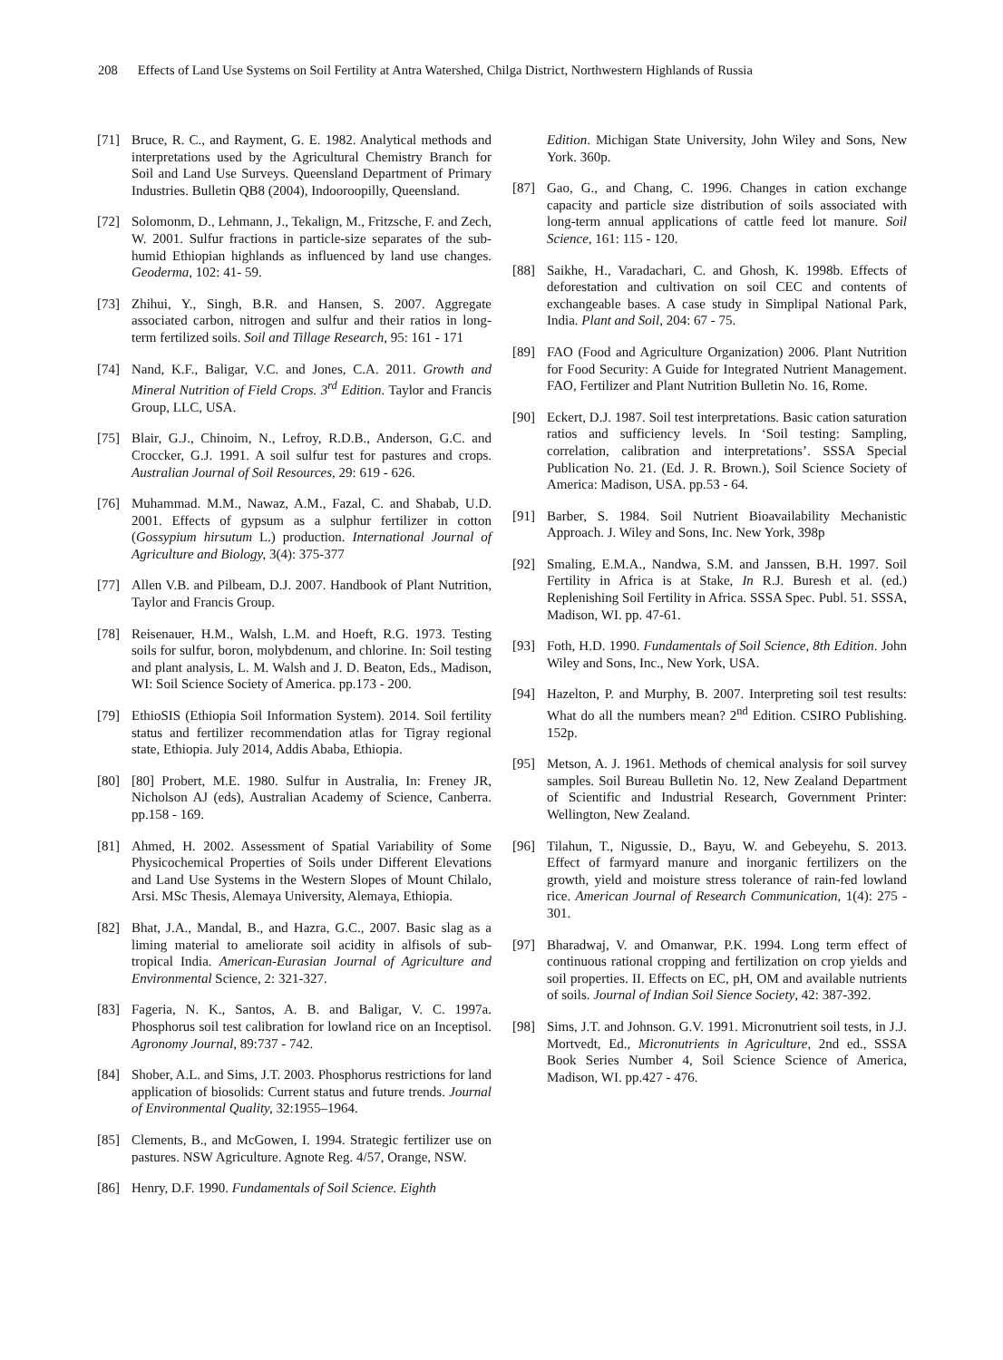208 Effects of Land Use Systems on Soil Fertility at Antra Watershed, Chilga District, Northwestern Highlands of Russia
[71] Bruce, R. C., and Rayment, G. E. 1982. Analytical methods and interpretations used by the Agricultural Chemistry Branch for Soil and Land Use Surveys. Queensland Department of Primary Industries. Bulletin QB8 (2004), Indooroopilly, Queensland.
[72] Solomonm, D., Lehmann, J., Tekalign, M., Fritzsche, F. and Zech, W. 2001. Sulfur fractions in particle-size separates of the sub-humid Ethiopian highlands as influenced by land use changes. Geoderma, 102: 41- 59.
[73] Zhihui, Y., Singh, B.R. and Hansen, S. 2007. Aggregate associated carbon, nitrogen and sulfur and their ratios in long-term fertilized soils. Soil and Tillage Research, 95: 161 - 171
[74] Nand, K.F., Baligar, V.C. and Jones, C.A. 2011. Growth and Mineral Nutrition of Field Crops. 3<sup>rd</sup> Edition. Taylor and Francis Group, LLC, USA.
[75] Blair, G.J., Chinoim, N., Lefroy, R.D.B., Anderson, G.C. and Croccker, G.J. 1991. A soil sulfur test for pastures and crops. Australian Journal of Soil Resources, 29: 619 - 626.
[76] Muhammad. M.M., Nawaz, A.M., Fazal, C. and Shabab, U.D. 2001. Effects of gypsum as a sulphur fertilizer in cotton (Gossypium hirsutum L.) production. International Journal of Agriculture and Biology, 3(4): 375-377
[77] Allen V.B. and Pilbeam, D.J. 2007. Handbook of Plant Nutrition, Taylor and Francis Group.
[78] Reisenauer, H.M., Walsh, L.M. and Hoeft, R.G. 1973. Testing soils for sulfur, boron, molybdenum, and chlorine. In: Soil testing and plant analysis, L. M. Walsh and J. D. Beaton, Eds., Madison, WI: Soil Science Society of America. pp.173 - 200.
[79] EthioSIS (Ethiopia Soil Information System). 2014. Soil fertility status and fertilizer recommendation atlas for Tigray regional state, Ethiopia. July 2014, Addis Ababa, Ethiopia.
[80] [80] Probert, M.E. 1980. Sulfur in Australia, In: Freney JR, Nicholson AJ (eds), Australian Academy of Science, Canberra. pp.158 - 169.
[81] Ahmed, H. 2002. Assessment of Spatial Variability of Some Physicochemical Properties of Soils under Different Elevations and Land Use Systems in the Western Slopes of Mount Chilalo, Arsi. MSc Thesis, Alemaya University, Alemaya, Ethiopia.
[82] Bhat, J.A., Mandal, B., and Hazra, G.C., 2007. Basic slag as a liming material to ameliorate soil acidity in alfisols of sub-tropical India. American-Eurasian Journal of Agriculture and Environmental Science, 2: 321-327.
[83] Fageria, N. K., Santos, A. B. and Baligar, V. C. 1997a. Phosphorus soil test calibration for lowland rice on an Inceptisol. Agronomy Journal, 89:737 - 742.
[84] Shober, A.L. and Sims, J.T. 2003. Phosphorus restrictions for land application of biosolids: Current status and future trends. Journal of Environmental Quality, 32:1955–1964.
[85] Clements, B., and McGowen, I. 1994. Strategic fertilizer use on pastures. NSW Agriculture. Agnote Reg. 4/57, Orange, NSW.
[86] Henry, D.F. 1990. Fundamentals of Soil Science. Eighth
Edition. Michigan State University, John Wiley and Sons, New York. 360p.
[87] Gao, G., and Chang, C. 1996. Changes in cation exchange capacity and particle size distribution of soils associated with long-term annual applications of cattle feed lot manure. Soil Science, 161: 115 - 120.
[88] Saikhe, H., Varadachari, C. and Ghosh, K. 1998b. Effects of deforestation and cultivation on soil CEC and contents of exchangeable bases. A case study in Simplipal National Park, India. Plant and Soil, 204: 67 - 75.
[89] FAO (Food and Agriculture Organization) 2006. Plant Nutrition for Food Security: A Guide for Integrated Nutrient Management. FAO, Fertilizer and Plant Nutrition Bulletin No. 16, Rome.
[90] Eckert, D.J. 1987. Soil test interpretations. Basic cation saturation ratios and sufficiency levels. In ‘Soil testing: Sampling, correlation, calibration and interpretations’. SSSA Special Publication No. 21. (Ed. J. R. Brown.), Soil Science Society of America: Madison, USA. pp.53 - 64.
[91] Barber, S. 1984. Soil Nutrient Bioavailability Mechanistic Approach. J. Wiley and Sons, Inc. New York, 398p
[92] Smaling, E.M.A., Nandwa, S.M. and Janssen, B.H. 1997. Soil Fertility in Africa is at Stake, In R.J. Buresh et al. (ed.) Replenishing Soil Fertility in Africa. SSSA Spec. Publ. 51. SSSA, Madison, WI. pp. 47-61.
[93] Foth, H.D. 1990. Fundamentals of Soil Science, 8th Edition. John Wiley and Sons, Inc., New York, USA.
[94] Hazelton, P. and Murphy, B. 2007. Interpreting soil test results: What do all the numbers mean? 2<sup>nd</sup> Edition. CSIRO Publishing. 152p.
[95] Metson, A. J. 1961. Methods of chemical analysis for soil survey samples. Soil Bureau Bulletin No. 12, New Zealand Department of Scientific and Industrial Research, Government Printer: Wellington, New Zealand.
[96] Tilahun, T., Nigussie, D., Bayu, W. and Gebeyehu, S. 2013. Effect of farmyard manure and inorganic fertilizers on the growth, yield and moisture stress tolerance of rain-fed lowland rice. American Journal of Research Communication, 1(4): 275 - 301.
[97] Bharadwaj, V. and Omanwar, P.K. 1994. Long term effect of continuous rational cropping and fertilization on crop yields and soil properties. II. Effects on EC, pH, OM and available nutrients of soils. Journal of Indian Soil Sience Society, 42: 387-392.
[98] Sims, J.T. and Johnson. G.V. 1991. Micronutrient soil tests, in J.J. Mortvedt, Ed., Micronutrients in Agriculture, 2nd ed., SSSA Book Series Number 4, Soil Science Science of America, Madison, WI. pp.427 - 476.